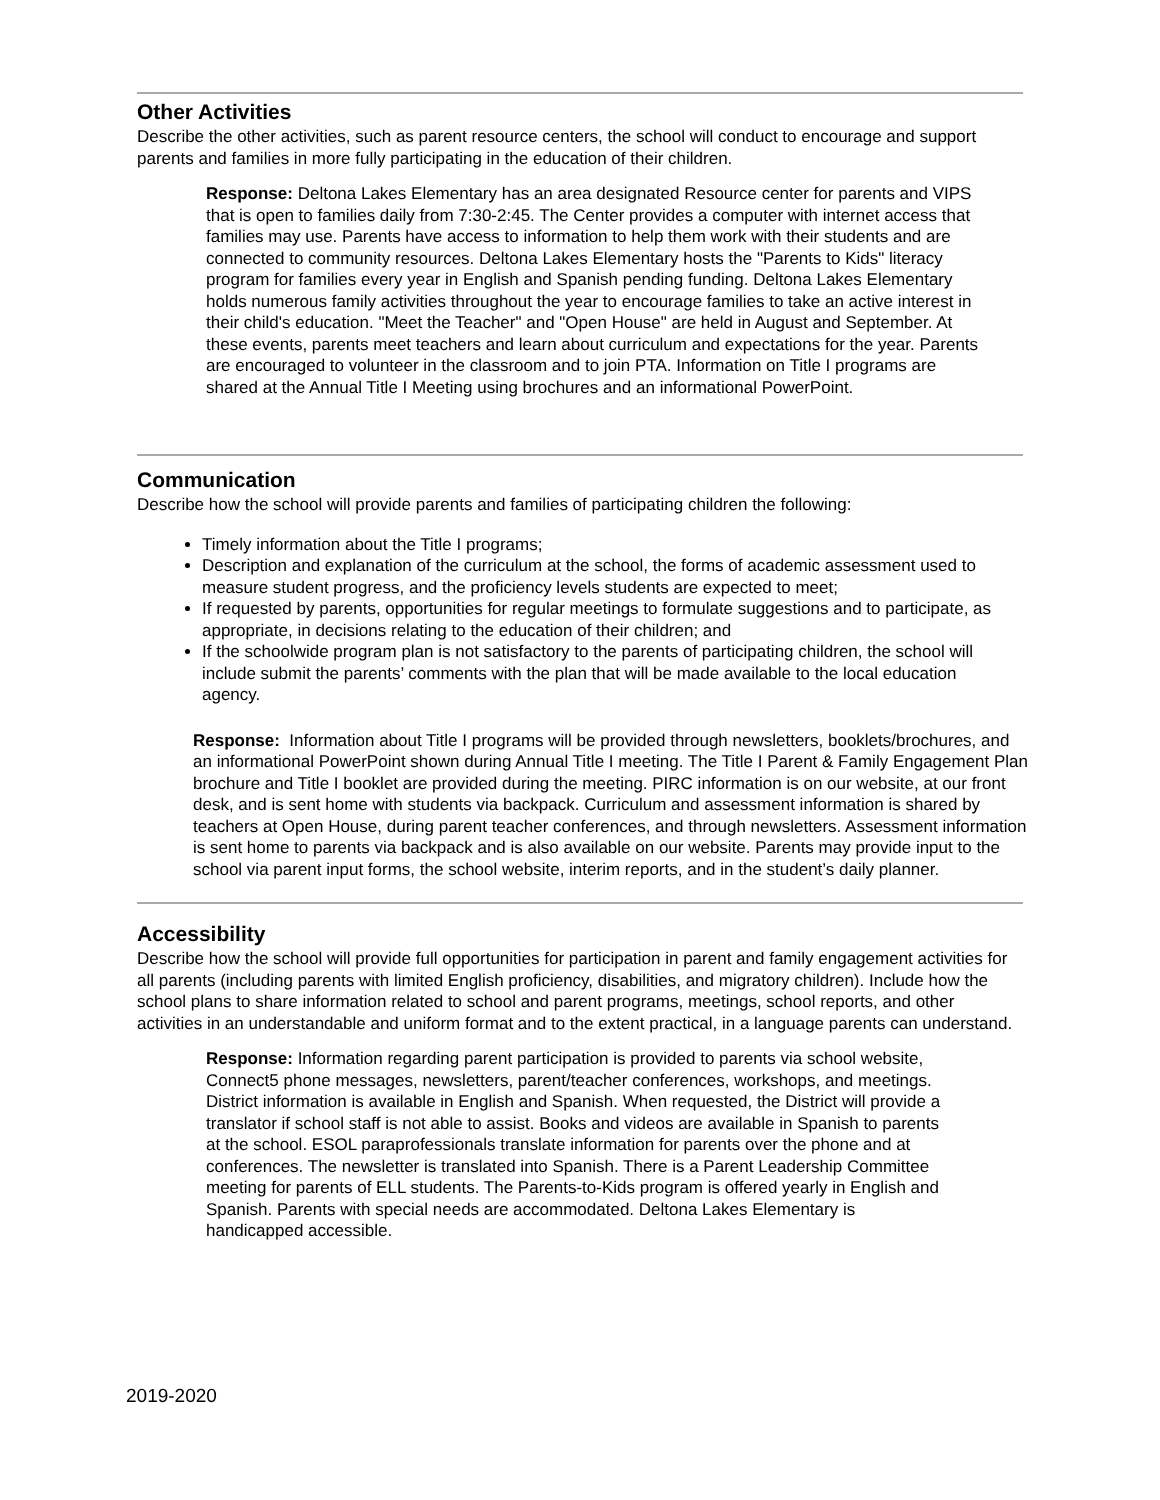Other Activities
Describe the other activities, such as parent resource centers, the school will conduct to encourage and support parents and families in more fully participating in the education of their children.
Response: Deltona Lakes Elementary has an area designated Resource center for parents and VIPS that is open to families daily from 7:30-2:45. The Center provides a computer with internet access that families may use. Parents have access to information to help them work with their students and are connected to community resources. Deltona Lakes Elementary hosts the "Parents to Kids" literacy program for families every year in English and Spanish pending funding. Deltona Lakes Elementary holds numerous family activities throughout the year to encourage families to take an active interest in their child's education. "Meet the Teacher" and "Open House" are held in August and September. At these events, parents meet teachers and learn about curriculum and expectations for the year. Parents are encouraged to volunteer in the classroom and to join PTA. Information on Title I programs are shared at the Annual Title I Meeting using brochures and an informational PowerPoint.
Communication
Describe how the school will provide parents and families of participating children the following:
Timely information about the Title I programs;
Description and explanation of the curriculum at the school, the forms of academic assessment used to measure student progress, and the proficiency levels students are expected to meet;
If requested by parents, opportunities for regular meetings to formulate suggestions and to participate, as appropriate, in decisions relating to the education of their children; and
If the schoolwide program plan is not satisfactory to the parents of participating children, the school will include submit the parents’ comments with the plan that will be made available to the local education agency.
Response: Information about Title I programs will be provided through newsletters, booklets/brochures, and an informational PowerPoint shown during Annual Title I meeting. The Title I Parent & Family Engagement Plan brochure and Title I booklet are provided during the meeting. PIRC information is on our website, at our front desk, and is sent home with students via backpack. Curriculum and assessment information is shared by teachers at Open House, during parent teacher conferences, and through newsletters. Assessment information is sent home to parents via backpack and is also available on our website. Parents may provide input to the school via parent input forms, the school website, interim reports, and in the student’s daily planner.
Accessibility
Describe how the school will provide full opportunities for participation in parent and family engagement activities for all parents (including parents with limited English proficiency, disabilities, and migratory children). Include how the school plans to share information related to school and parent programs, meetings, school reports, and other activities in an understandable and uniform format and to the extent practical, in a language parents can understand.
Response: Information regarding parent participation is provided to parents via school website, Connect5 phone messages, newsletters, parent/teacher conferences, workshops, and meetings. District information is available in English and Spanish. When requested, the District will provide a translator if school staff is not able to assist. Books and videos are available in Spanish to parents at the school. ESOL paraprofessionals translate information for parents over the phone and at conferences. The newsletter is translated into Spanish. There is a Parent Leadership Committee meeting for parents of ELL students. The Parents-to-Kids program is offered yearly in English and Spanish. Parents with special needs are accommodated. Deltona Lakes Elementary is handicapped accessible.
2019-2020